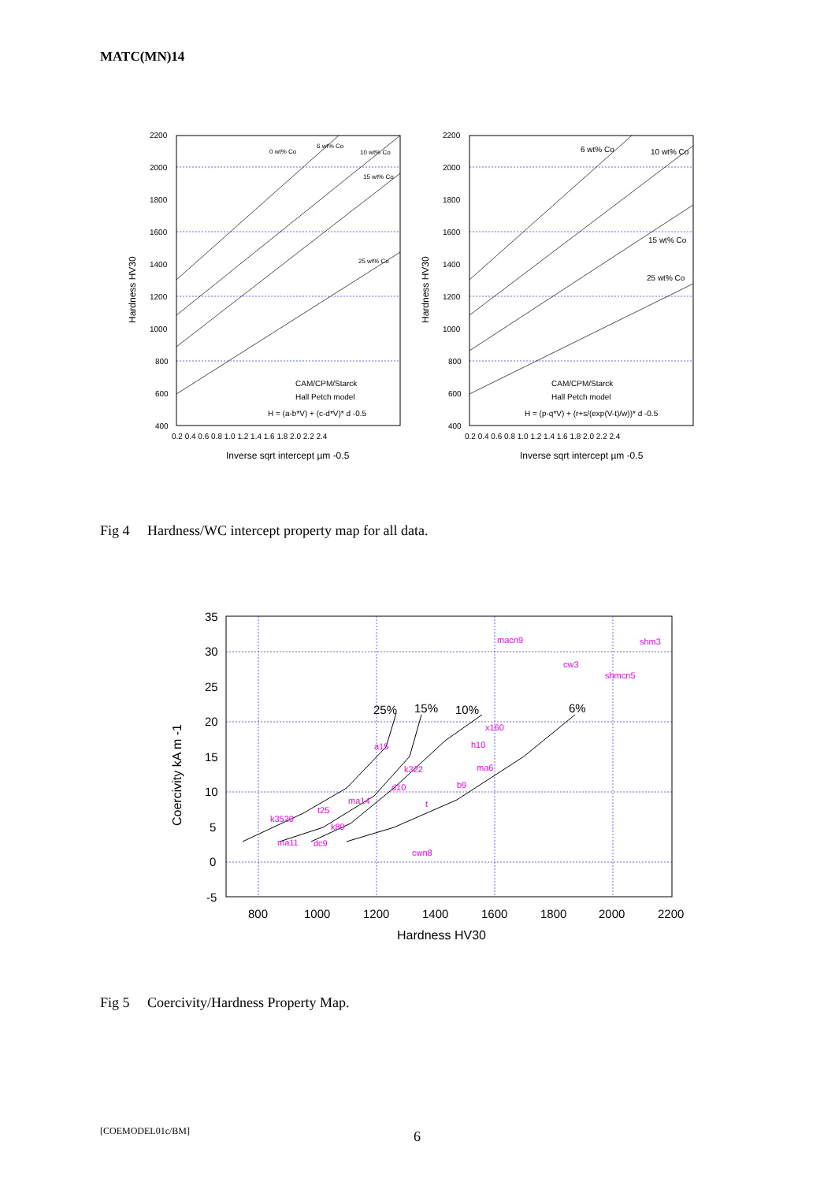MATC(MN)14
2200
2000
1800
1600
1400
1200
1000
800
600
400
0.2 0.4 0.6 0.8 1.0 1.2 1.4 1.6 1.8 2.0 2.2 2.4
2200
2000
1800
1600
1400
1200
1000
800
600
400
0.2 0.4 0.6 0.8 1.0 1.2 1.4 1.6 1.8 2.0 2.2 2.4
Hardness HV30
Hardness HV30
Inverse sqrt intercept µm -0.5
Inverse sqrt intercept µm -0.5
0 wt% Co
6 wt% Co
10 wt% Co
15 wt% Co
25 wt% Co
CAM/CPM/Starck
Hall Petch model
H = (a-b*V) + (c-d*V)* d -0.5
6 wt% Co
10 wt% Co
15 wt% Co
25 wt% Co
CAM/CPM/Starck
Hall Petch model
H = (p-q*V) + (r+s/(exp(V-t)/w))* d -0.5
Fig 4 Hardness/WC intercept property map for all data.
35
30
25
20
15
10
5
0
-5
800
1000
1200
1400
1600
1800
2000
2200
Hardness HV30
Coercivity kA m -1
25%
15%
10%
6%
macn9
shm3
cw3
shmcn5
x160
h10
a15
k322
ma6
b9
d10
ma14
t
t25
k3520
k80
ma11
dc9
cwn8
Fig 5 Coercivity/Hardness Property Map.
[COEMODEL01c/BM] 6